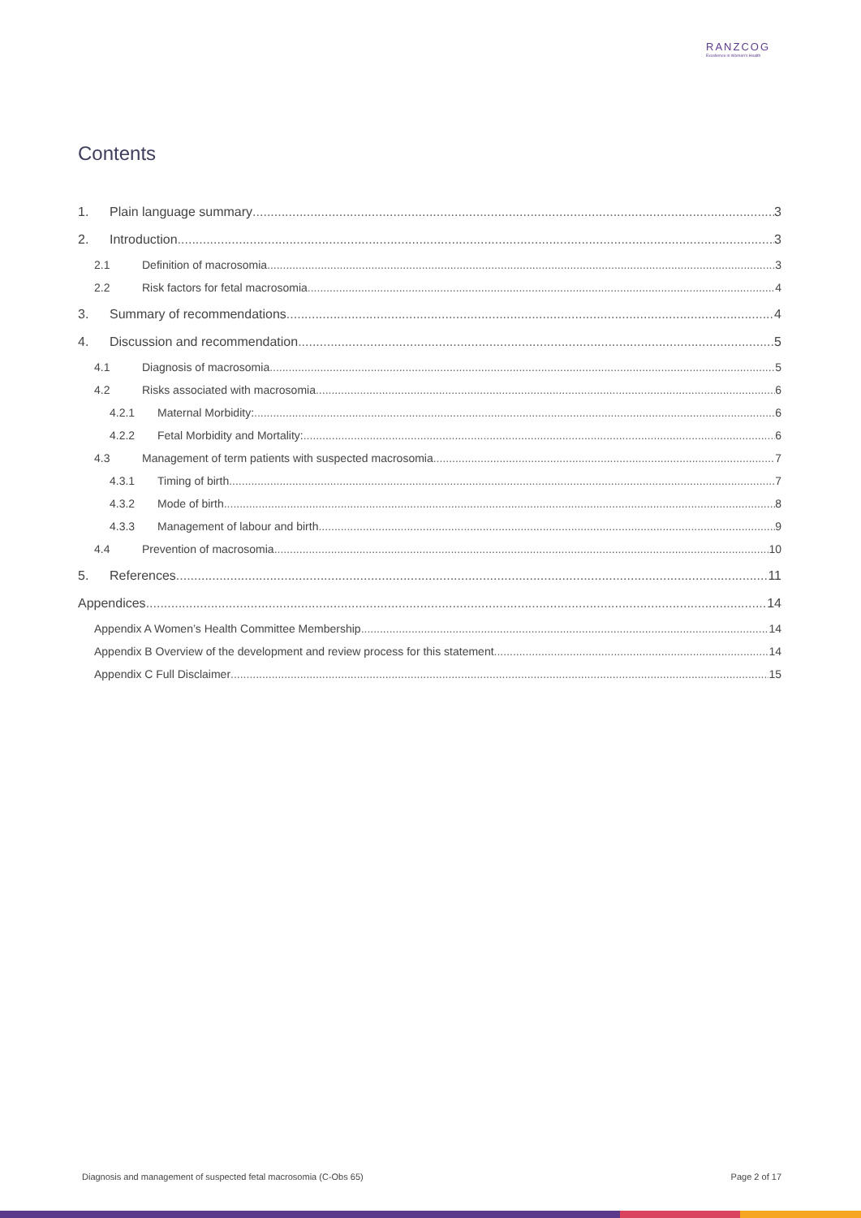RANZCOG
Excellence in Women's Health
Contents
1. Plain language summary 3
2. Introduction 3
2.1 Definition of macrosomia 3
2.2 Risk factors for fetal macrosomia 4
3. Summary of recommendations 4
4. Discussion and recommendation 5
4.1 Diagnosis of macrosomia 5
4.2 Risks associated with macrosomia 6
4.2.1 Maternal Morbidity: 6
4.2.2 Fetal Morbidity and Mortality: 6
4.3 Management of term patients with suspected macrosomia 7
4.3.1 Timing of birth 7
4.3.2 Mode of birth 8
4.3.3 Management of labour and birth 9
4.4 Prevention of macrosomia 10
5. References 11
Appendices 14
Appendix A Women’s Health Committee Membership 14
Appendix B Overview of the development and review process for this statement 14
Appendix C Full Disclaimer 15
Diagnosis and management of suspected fetal macrosomia (C-Obs 65) Page 2 of 17